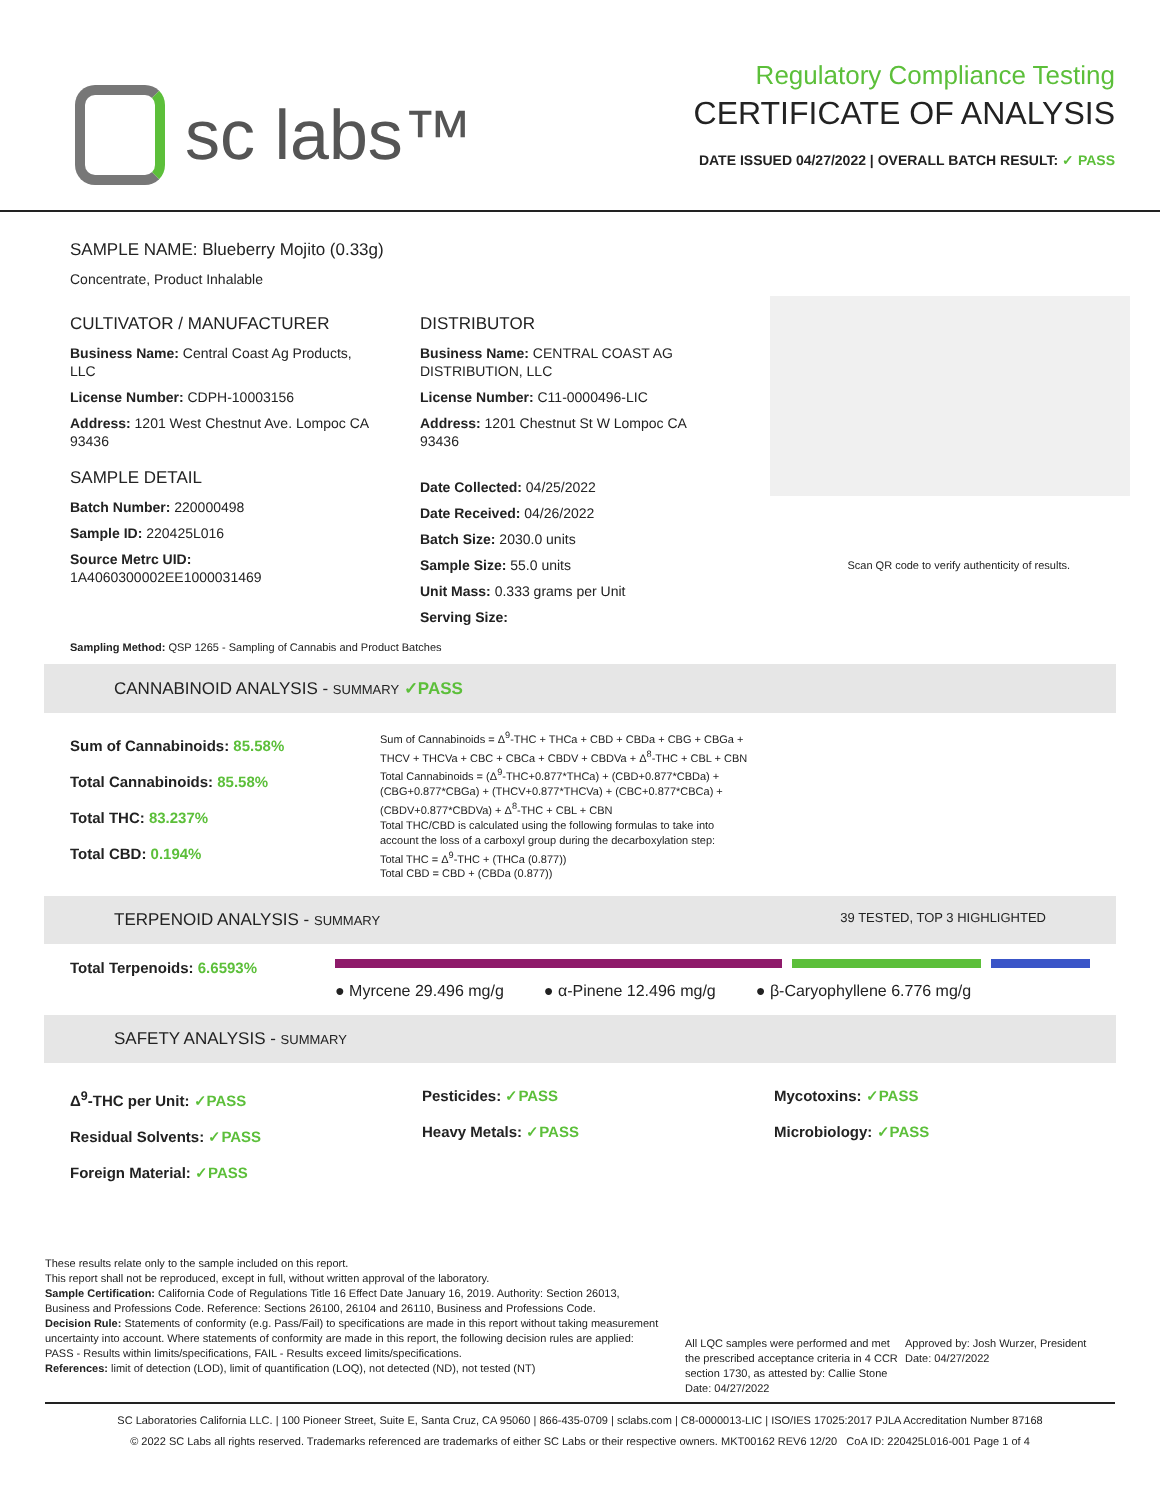sc labs™
Regulatory Compliance Testing
CERTIFICATE OF ANALYSIS
DATE ISSUED 04/27/2022 | OVERALL BATCH RESULT: ✓ PASS
SAMPLE NAME: Blueberry Mojito (0.33g)
Concentrate, Product Inhalable
CULTIVATOR / MANUFACTURER
Business Name: Central Coast Ag Products, LLC
License Number: CDPH-10003156
Address: 1201 West Chestnut Ave. Lompoc CA 93436
SAMPLE DETAIL
Batch Number: 220000498
Sample ID: 220425L016
Source Metrc UID:
1A4060300002EE1000031469
DISTRIBUTOR
Business Name: CENTRAL COAST AG DISTRIBUTION, LLC
License Number: C11-0000496-LIC
Address: 1201 Chestnut St W Lompoc CA 93436
Date Collected: 04/25/2022
Date Received: 04/26/2022
Batch Size: 2030.0 units
Sample Size: 55.0 units
Unit Mass: 0.333 grams per Unit
Serving Size:
Scan QR code to verify authenticity of results.
Sampling Method: QSP 1265 - Sampling of Cannabis and Product Batches
CANNABINOID ANALYSIS - SUMMARY ✓PASS
Sum of Cannabinoids: 85.58%
Total Cannabinoids: 85.58%
Total THC: 83.237%
Total CBD: 0.194%
Sum of Cannabinoids = Δ<sup>9</sup>-THC + THCa + CBD + CBDa + CBG + CBGa + THCV + THCVa + CBC + CBCa + CBDV + CBDVa + Δ<sup>8</sup>-THC + CBL + CBN Total Cannabinoids = (Δ<sup>9</sup>-THC+0.877*THCa) + (CBD+0.877*CBDa) + (CBG+0.877*CBGa) + (THCV+0.877*THCVa) + (CBC+0.877*CBCa) + (CBDV+0.877*CBDVa) + Δ<sup>8</sup>-THC + CBL + CBN
Total THC/CBD is calculated using the following formulas to take into account the loss of a carboxyl group during the decarboxylation step:
Total THC = Δ<sup>9</sup>-THC + (THCa (0.877))
Total CBD = CBD + (CBDa (0.877))
TERPENOID ANALYSIS - SUMMARY 39 TESTED, TOP 3 HIGHLIGHTED
Total Terpenoids: 6.6593%
● Myrcene 29.496 mg/g ● α-Pinene 12.496 mg/g ● β-Caryophyllene 6.776 mg/g
SAFETY ANALYSIS - SUMMARY
Δ<sup>9</sup>-THC per Unit: ✓PASS
Residual Solvents: ✓PASS
Foreign Material: ✓PASS
Pesticides: ✓PASS
Heavy Metals: ✓PASS
Mycotoxins: ✓PASS
Microbiology: ✓PASS
These results relate only to the sample included on this report.
This report shall not be reproduced, except in full, without written approval of the laboratory.
Sample Certification: California Code of Regulations Title 16 Effect Date January 16, 2019. Authority: Section 26013, Business and Professions Code. Reference: Sections 26100, 26104 and 26110, Business and Professions Code.
Decision Rule: Statements of conformity (e.g. Pass/Fail) to specifications are made in this report without taking measurement uncertainty into account. Where statements of conformity are made in this report, the following decision rules are applied: PASS - Results within limits/specifications, FAIL - Results exceed limits/specifications.
References: limit of detection (LOD), limit of quantification (LOQ), not detected (ND), not tested (NT)
All LQC samples were performed and met the prescribed acceptance criteria in 4 CCR section 1730, as attested by: Callie Stone
Date: 04/27/2022
Approved by: Josh Wurzer, President
Date: 04/27/2022
SC Laboratories California LLC. | 100 Pioneer Street, Suite E, Santa Cruz, CA 95060 | 866-435-0709 | sclabs.com | C8-0000013-LIC | ISO/IES 17025:2017 PJLA Accreditation Number 87168
© 2022 SC Labs all rights reserved. Trademarks referenced are trademarks of either SC Labs or their respective owners. MKT00162 REV6 12/20 CoA ID: 220425L016-001 Page 1 of 4